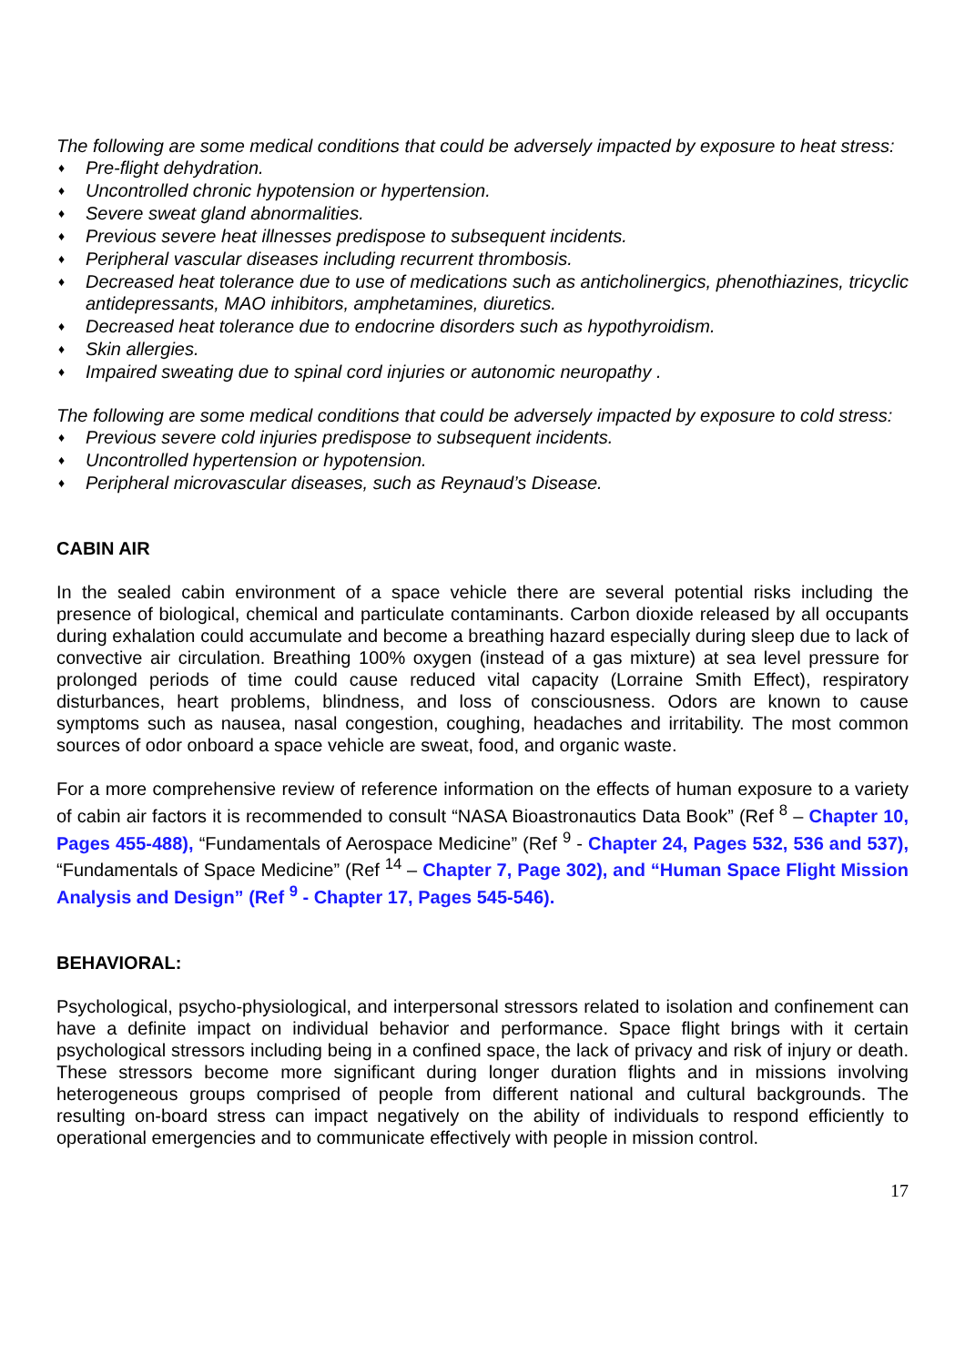The following are some medical conditions that could be adversely impacted by exposure to heat stress:
♦ Pre-flight dehydration.
♦ Uncontrolled chronic hypotension or hypertension.
♦ Severe sweat gland abnormalities.
♦ Previous severe heat illnesses predispose to subsequent incidents.
♦ Peripheral vascular diseases including recurrent thrombosis.
♦ Decreased heat tolerance due to use of medications such as anticholinergics, phenothiazines, tricyclic antidepressants, MAO inhibitors, amphetamines, diuretics.
♦ Decreased heat tolerance due to endocrine disorders such as hypothyroidism.
♦ Skin allergies.
♦ Impaired sweating due to spinal cord injuries or autonomic neuropathy .
The following are some medical conditions that could be adversely impacted by exposure to cold stress:
♦ Previous severe cold injuries predispose to subsequent incidents.
♦ Uncontrolled hypertension or hypotension.
♦ Peripheral microvascular diseases, such as Reynaud’s Disease.
CABIN AIR
In the sealed cabin environment of a space vehicle there are several potential risks including the presence of biological, chemical and particulate contaminants. Carbon dioxide released by all occupants during exhalation could accumulate and become a breathing hazard especially during sleep due to lack of convective air circulation. Breathing 100% oxygen (instead of a gas mixture) at sea level pressure for prolonged periods of time could cause reduced vital capacity (Lorraine Smith Effect), respiratory disturbances, heart problems, blindness, and loss of consciousness. Odors are known to cause symptoms such as nausea, nasal congestion, coughing, headaches and irritability. The most common sources of odor onboard a space vehicle are sweat, food, and organic waste.
For a more comprehensive review of reference information on the effects of human exposure to a variety of cabin air factors it is recommended to consult “NASA Bioastronautics Data Book” (Ref <sup>8</sup> – Chapter 10, Pages 455-488), “Fundamentals of Aerospace Medicine” (Ref <sup>9</sup> - Chapter 24, Pages 532, 536 and 537), “Fundamentals of Space Medicine” (Ref <sup>14</sup> – Chapter 7, Page 302), and “Human Space Flight Mission Analysis and Design” (Ref <sup>9</sup> - Chapter 17, Pages 545-546).
BEHAVIORAL:
Psychological, psycho-physiological, and interpersonal stressors related to isolation and confinement can have a definite impact on individual behavior and performance. Space flight brings with it certain psychological stressors including being in a confined space, the lack of privacy and risk of injury or death. These stressors become more significant during longer duration flights and in missions involving heterogeneous groups comprised of people from different national and cultural backgrounds. The resulting on-board stress can impact negatively on the ability of individuals to respond efficiently to operational emergencies and to communicate effectively with people in mission control.
17